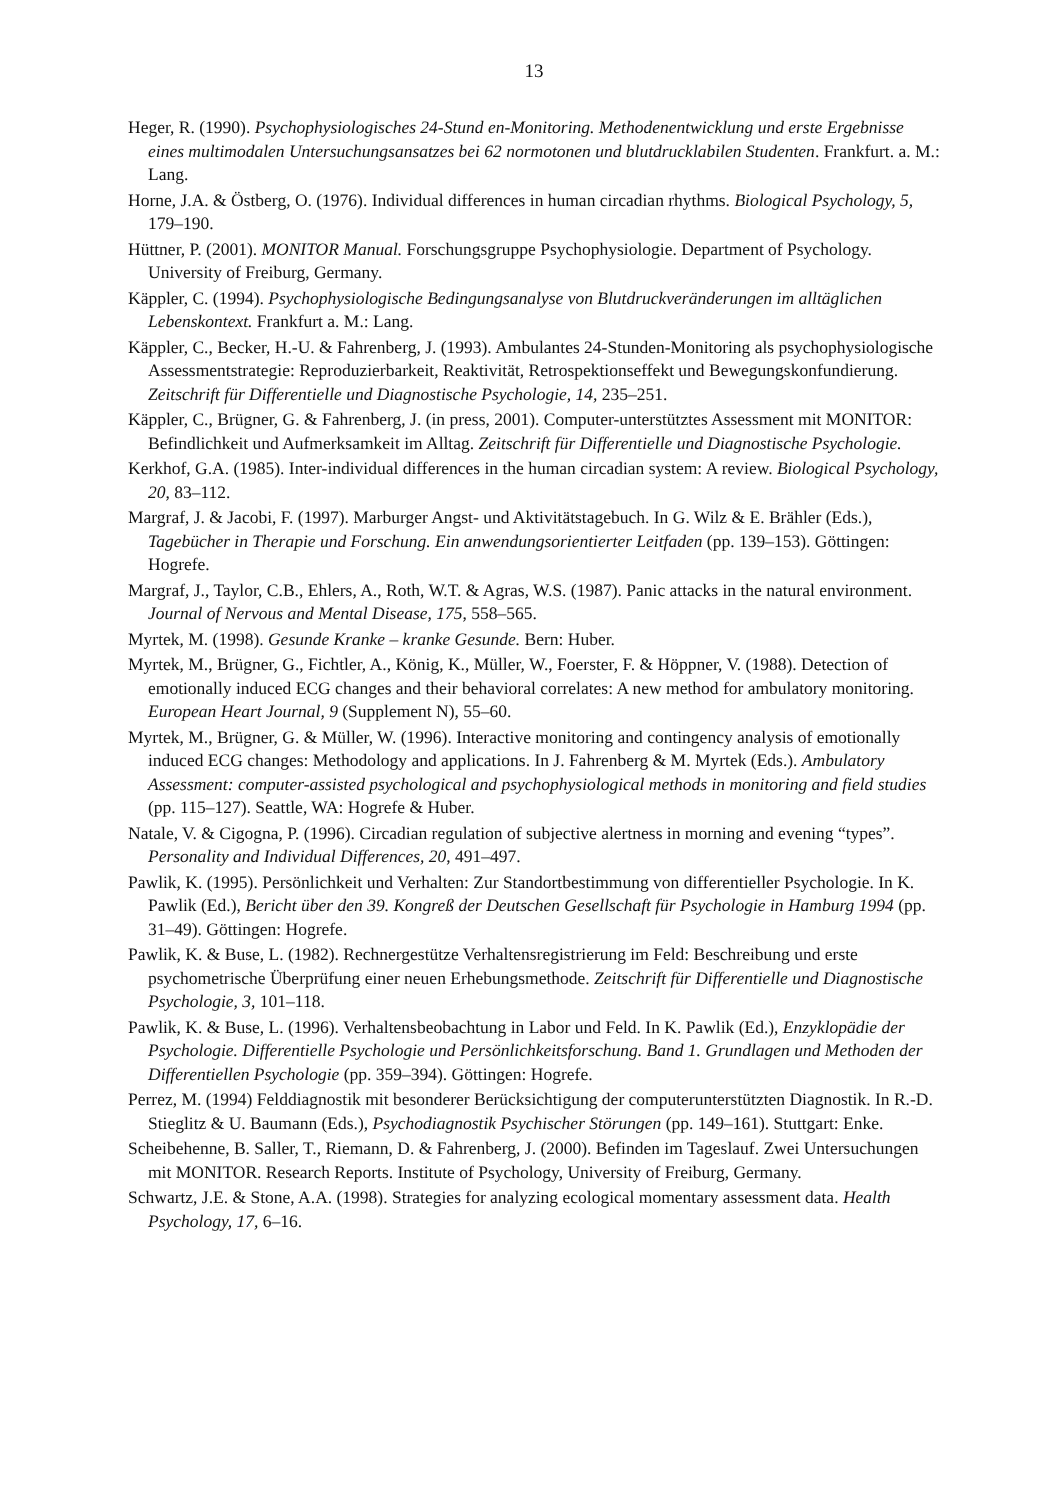13
Heger, R. (1990). Psychophysiologisches 24-Stund en-Monitoring. Methodenentwicklung und erste Ergebnisse eines multimodalen Untersuchungsansatzes bei 62 normotonen und blutdrucklabilen Studenten. Frankfurt. a. M.: Lang.
Horne, J.A. & Östberg, O. (1976). Individual differences in human circadian rhythms. Biological Psychology, 5, 179–190.
Hüttner, P. (2001). MONITOR Manual. Forschungsgruppe Psychophysiologie. Department of Psychology. University of Freiburg, Germany.
Käppler, C. (1994). Psychophysiologische Bedingungsanalyse von Blutdruckveränderungen im alltäglichen Lebenskontext. Frankfurt a. M.: Lang.
Käppler, C., Becker, H.-U. & Fahrenberg, J. (1993). Ambulantes 24-Stunden-Monitoring als psychophysiologische Assessmentstrategie: Reproduzierbarkeit, Reaktivität, Retrospektionseffekt und Bewegungskonfundierung. Zeitschrift für Differentielle und Diagnostische Psychologie, 14, 235–251.
Käppler, C., Brügner, G. & Fahrenberg, J. (in press, 2001). Computer-unterstütztes Assessment mit MONITOR: Befindlichkeit und Aufmerksamkeit im Alltag. Zeitschrift für Differentielle und Diagnostische Psychologie.
Kerkhof, G.A. (1985). Inter-individual differences in the human circadian system: A review. Biological Psychology, 20, 83–112.
Margraf, J. & Jacobi, F. (1997). Marburger Angst- und Aktivitätstagebuch. In G. Wilz & E. Brähler (Eds.), Tagebücher in Therapie und Forschung. Ein anwendungsorientierter Leitfaden (pp. 139–153). Göttingen: Hogrefe.
Margraf, J., Taylor, C.B., Ehlers, A., Roth, W.T. & Agras, W.S. (1987). Panic attacks in the natural environment. Journal of Nervous and Mental Disease, 175, 558–565.
Myrtek, M. (1998). Gesunde Kranke – kranke Gesunde. Bern: Huber.
Myrtek, M., Brügner, G., Fichtler, A., König, K., Müller, W., Foerster, F. & Höppner, V. (1988). Detection of emotionally induced ECG changes and their behavioral correlates: A new method for ambulatory monitoring. European Heart Journal, 9 (Supplement N), 55–60.
Myrtek, M., Brügner, G. & Müller, W. (1996). Interactive monitoring and contingency analysis of emotionally induced ECG changes: Methodology and applications. In J. Fahrenberg & M. Myrtek (Eds.). Ambulatory Assessment: computer-assisted psychological and psychophysiological methods in monitoring and field studies (pp. 115–127). Seattle, WA: Hogrefe & Huber.
Natale, V. & Cigogna, P. (1996). Circadian regulation of subjective alertness in morning and evening “types”. Personality and Individual Differences, 20, 491–497.
Pawlik, K. (1995). Persönlichkeit und Verhalten: Zur Standortbestimmung von differentieller Psychologie. In K. Pawlik (Ed.), Bericht über den 39. Kongreß der Deutschen Gesellschaft für Psychologie in Hamburg 1994 (pp. 31–49). Göttingen: Hogrefe.
Pawlik, K. & Buse, L. (1982). Rechnergestütze Verhaltensregistrierung im Feld: Beschreibung und erste psychometrische Überprüfung einer neuen Erhebungsmethode. Zeitschrift für Differentielle und Diagnostische Psychologie, 3, 101–118.
Pawlik, K. & Buse, L. (1996). Verhaltensbeobachtung in Labor und Feld. In K. Pawlik (Ed.), Enzyklopädie der Psychologie. Differentielle Psychologie und Persönlichkeitsforschung. Band 1. Grundlagen und Methoden der Differentiellen Psychologie (pp. 359–394). Göttingen: Hogrefe.
Perrez, M. (1994) Felddiagnostik mit besonderer Berücksichtigung der computerunterstützten Diagnostik. In R.-D. Stieglitz & U. Baumann (Eds.), Psychodiagnostik Psychischer Störungen (pp. 149–161). Stuttgart: Enke.
Scheibehenne, B. Saller, T., Riemann, D. & Fahrenberg, J. (2000). Befinden im Tageslauf. Zwei Untersuchungen mit MONITOR. Research Reports. Institute of Psychology, University of Freiburg, Germany.
Schwartz, J.E. & Stone, A.A. (1998). Strategies for analyzing ecological momentary assessment data. Health Psychology, 17, 6–16.